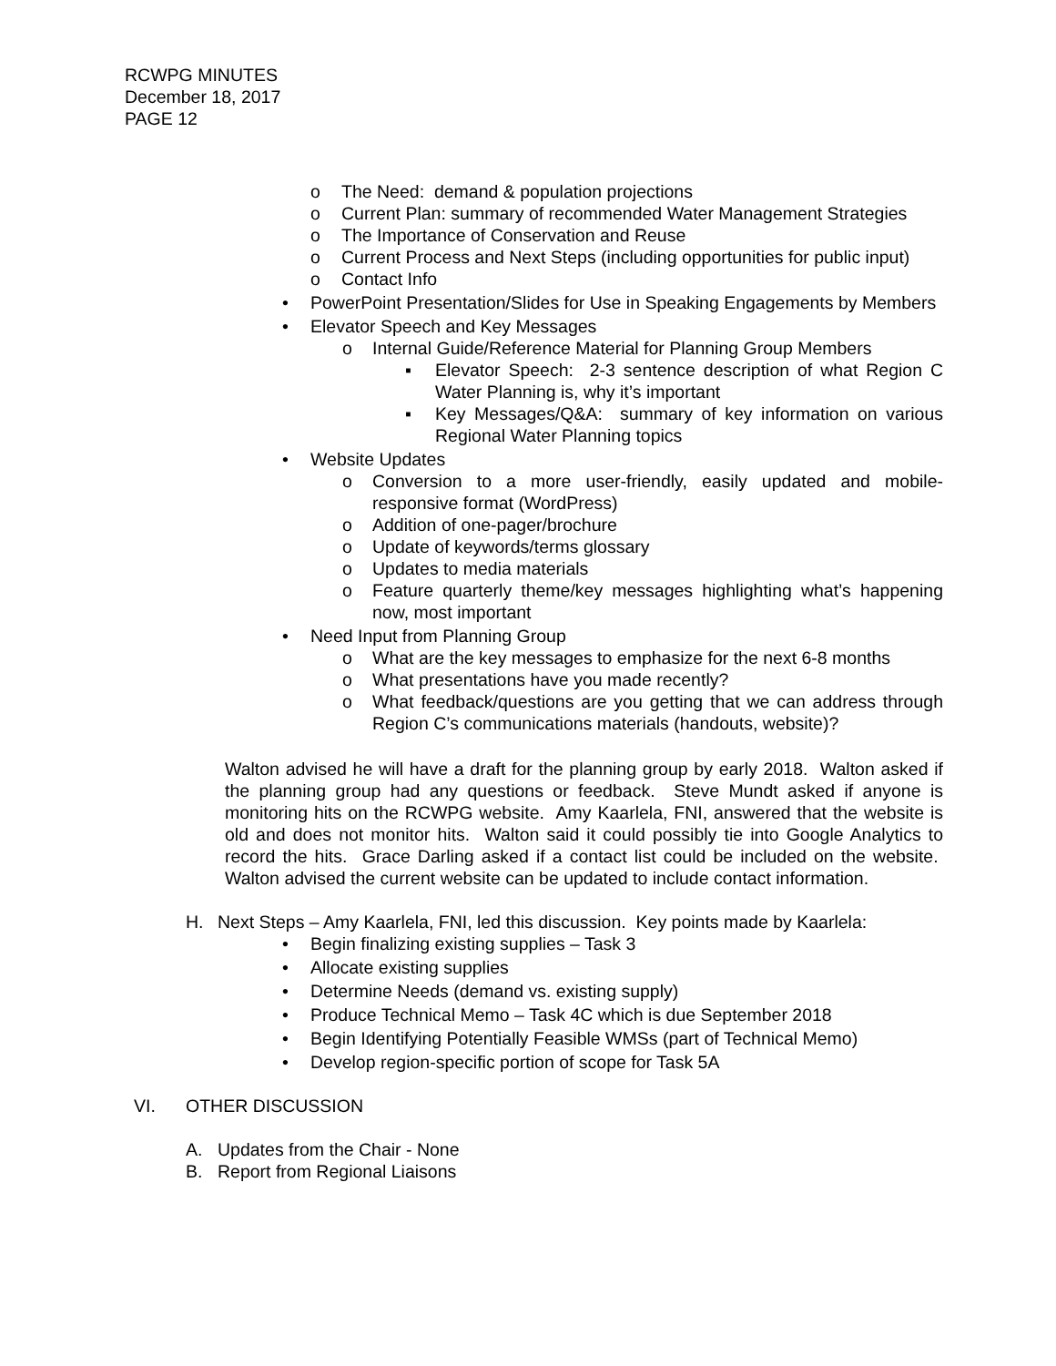RCWPG MINUTES
December 18, 2017
PAGE 12
o The Need: demand & population projections
o Current Plan: summary of recommended Water Management Strategies
o The Importance of Conservation and Reuse
o Current Process and Next Steps (including opportunities for public input)
o Contact Info
• PowerPoint Presentation/Slides for Use in Speaking Engagements by Members
• Elevator Speech and Key Messages
o Internal Guide/Reference Material for Planning Group Members
▪ Elevator Speech: 2-3 sentence description of what Region C Water Planning is, why it’s important
▪ Key Messages/Q&A: summary of key information on various Regional Water Planning topics
• Website Updates
o Conversion to a more user-friendly, easily updated and mobile-responsive format (WordPress)
o Addition of one-pager/brochure
o Update of keywords/terms glossary
o Updates to media materials
o Feature quarterly theme/key messages highlighting what’s happening now, most important
• Need Input from Planning Group
o What are the key messages to emphasize for the next 6-8 months
o What presentations have you made recently?
o What feedback/questions are you getting that we can address through Region C’s communications materials (handouts, website)?
Walton advised he will have a draft for the planning group by early 2018. Walton asked if the planning group had any questions or feedback. Steve Mundt asked if anyone is monitoring hits on the RCWPG website. Amy Kaarlela, FNI, answered that the website is old and does not monitor hits. Walton said it could possibly tie into Google Analytics to record the hits. Grace Darling asked if a contact list could be included on the website. Walton advised the current website can be updated to include contact information.
H. Next Steps – Amy Kaarlela, FNI, led this discussion. Key points made by Kaarlela:
• Begin finalizing existing supplies – Task 3
• Allocate existing supplies
• Determine Needs (demand vs. existing supply)
• Produce Technical Memo – Task 4C which is due September 2018
• Begin Identifying Potentially Feasible WMSs (part of Technical Memo)
• Develop region-specific portion of scope for Task 5A
VI. OTHER DISCUSSION
A. Updates from the Chair - None
B. Report from Regional Liaisons